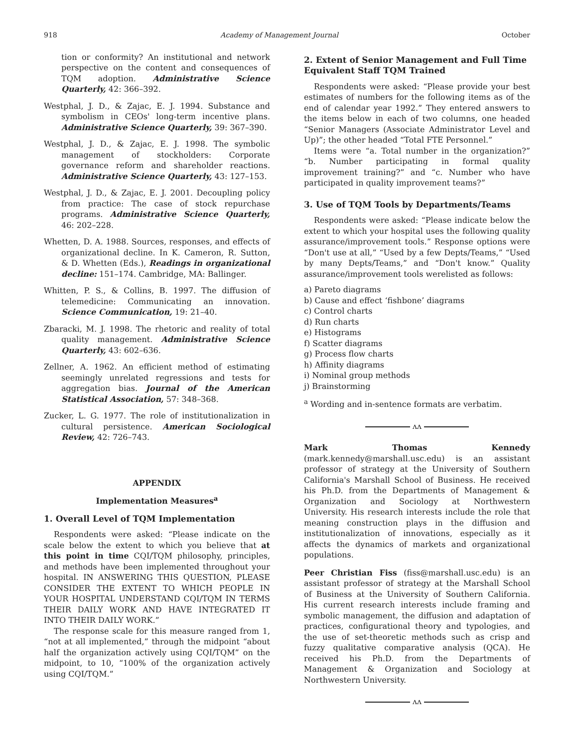918 Academy of Management Journal October
tion or conformity? An institutional and network perspective on the content and consequences of TQM adoption. Administrative Science Quarterly, 42: 366–392.
Westphal, J. D., & Zajac, E. J. 1994. Substance and symbolism in CEOs' long-term incentive plans. Administrative Science Quarterly, 39: 367–390.
Westphal, J. D., & Zajac, E. J. 1998. The symbolic management of stockholders: Corporate governance reform and shareholder reactions. Administrative Science Quarterly, 43: 127–153.
Westphal, J. D., & Zajac, E. J. 2001. Decoupling policy from practice: The case of stock repurchase programs. Administrative Science Quarterly, 46: 202–228.
Whetten, D. A. 1988. Sources, responses, and effects of organizational decline. In K. Cameron, R. Sutton, & D. Whetten (Eds.), Readings in organizational decline: 151–174. Cambridge, MA: Ballinger.
Whitten, P. S., & Collins, B. 1997. The diffusion of telemedicine: Communicating an innovation. Science Communication, 19: 21–40.
Zbaracki, M. J. 1998. The rhetoric and reality of total quality management. Administrative Science Quarterly, 43: 602–636.
Zellner, A. 1962. An efficient method of estimating seemingly unrelated regressions and tests for aggregation bias. Journal of the American Statistical Association, 57: 348–368.
Zucker, L. G. 1977. The role of institutionalization in cultural persistence. American Sociological Review, 42: 726–743.
APPENDIX
Implementation Measures<sup>a</sup>
1. Overall Level of TQM Implementation
Respondents were asked: “Please indicate on the scale below the extent to which you believe that at this point in time CQI/TQM philosophy, principles, and methods have been implemented throughout your hospital. IN ANSWERING THIS QUESTION, PLEASE CONSIDER THE EXTENT TO WHICH PEOPLE IN YOUR HOSPITAL UNDERSTAND CQI/TQM IN TERMS THEIR DAILY WORK AND HAVE INTEGRATED IT INTO THEIR DAILY WORK.”
The response scale for this measure ranged from 1, “not at all implemented,” through the midpoint “about half the organization actively using CQI/TQM” on the midpoint, to 10, “100% of the organization actively using CQI/TQM.”
2. Extent of Senior Management and Full Time Equivalent Staff TQM Trained
Respondents were asked: “Please provide your best estimates of numbers for the following items as of the end of calendar year 1992.” They entered answers to the items below in each of two columns, one headed “Senior Managers (Associate Administrator Level and Up)”; the other headed “Total FTE Personnel.”
Items were “a. Total number in the organization?” “b. Number participating in formal quality improvement training?” and “c. Number who have participated in quality improvement teams?”
3. Use of TQM Tools by Departments/Teams
Respondents were asked: “Please indicate below the extent to which your hospital uses the following quality assurance/improvement tools.” Response options were “Don't use at all,” “Used by a few Depts/Teams,” “Used by many Depts/Teams,” and “Don't know.” Quality assurance/improvement tools werelisted as follows:
a) Pareto diagrams
b) Cause and effect ‘fishbone’ diagrams
c) Control charts
d) Run charts
e) Histograms
f) Scatter diagrams
g) Process flow charts
h) Affinity diagrams
i) Nominal group methods
j) Brainstorming
<sup>a</sup> Wording and in-sentence formats are verbatim.
ʌʌ
Mark Thomas Kennedy (mark.kennedy@marshall.usc.edu) is an assistant professor of strategy at the University of Southern California's Marshall School of Business. He received his Ph.D. from the Departments of Management & Organization and Sociology at Northwestern University. His research interests include the role that meaning construction plays in the diffusion and institutionalization of innovations, especially as it affects the dynamics of markets and organizational populations.
Peer Christian Fiss (fiss@marshall.usc.edu) is an assistant professor of strategy at the Marshall School of Business at the University of Southern California. His current research interests include framing and symbolic management, the diffusion and adaptation of practices, configurational theory and typologies, and the use of set-theoretic methods such as crisp and fuzzy qualitative comparative analysis (QCA). He received his Ph.D. from the Departments of Management & Organization and Sociology at Northwestern University.
ʌʌ